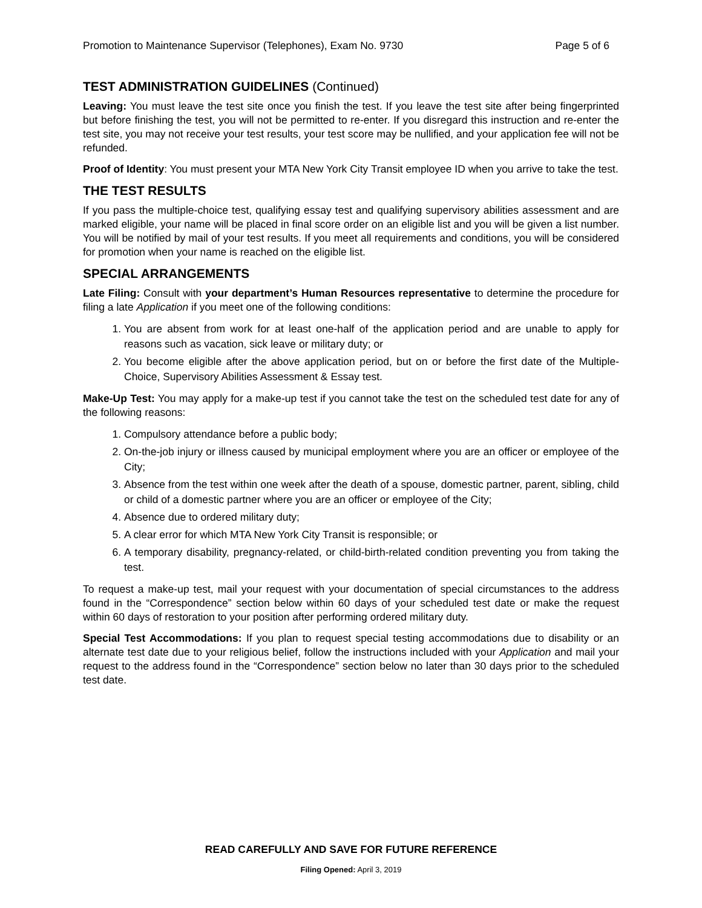Promotion to Maintenance Supervisor (Telephones), Exam No. 9730 Page 5 of 6
TEST ADMINISTRATION GUIDELINES (Continued)
Leaving: You must leave the test site once you finish the test. If you leave the test site after being fingerprinted but before finishing the test, you will not be permitted to re-enter. If you disregard this instruction and re-enter the test site, you may not receive your test results, your test score may be nullified, and your application fee will not be refunded.
Proof of Identity: You must present your MTA New York City Transit employee ID when you arrive to take the test.
THE TEST RESULTS
If you pass the multiple-choice test, qualifying essay test and qualifying supervisory abilities assessment and are marked eligible, your name will be placed in final score order on an eligible list and you will be given a list number. You will be notified by mail of your test results. If you meet all requirements and conditions, you will be considered for promotion when your name is reached on the eligible list.
SPECIAL ARRANGEMENTS
Late Filing: Consult with your department’s Human Resources representative to determine the procedure for filing a late Application if you meet one of the following conditions:
1. You are absent from work for at least one-half of the application period and are unable to apply for reasons such as vacation, sick leave or military duty; or
2. You become eligible after the above application period, but on or before the first date of the Multiple-Choice, Supervisory Abilities Assessment & Essay test.
Make-Up Test: You may apply for a make-up test if you cannot take the test on the scheduled test date for any of the following reasons:
1. Compulsory attendance before a public body;
2. On-the-job injury or illness caused by municipal employment where you are an officer or employee of the City;
3. Absence from the test within one week after the death of a spouse, domestic partner, parent, sibling, child or child of a domestic partner where you are an officer or employee of the City;
4. Absence due to ordered military duty;
5. A clear error for which MTA New York City Transit is responsible; or
6. A temporary disability, pregnancy-related, or child-birth-related condition preventing you from taking the test.
To request a make-up test, mail your request with your documentation of special circumstances to the address found in the “Correspondence” section below within 60 days of your scheduled test date or make the request within 60 days of restoration to your position after performing ordered military duty.
Special Test Accommodations: If you plan to request special testing accommodations due to disability or an alternate test date due to your religious belief, follow the instructions included with your Application and mail your request to the address found in the “Correspondence” section below no later than 30 days prior to the scheduled test date.
READ CAREFULLY AND SAVE FOR FUTURE REFERENCE
Filing Opened: April 3, 2019